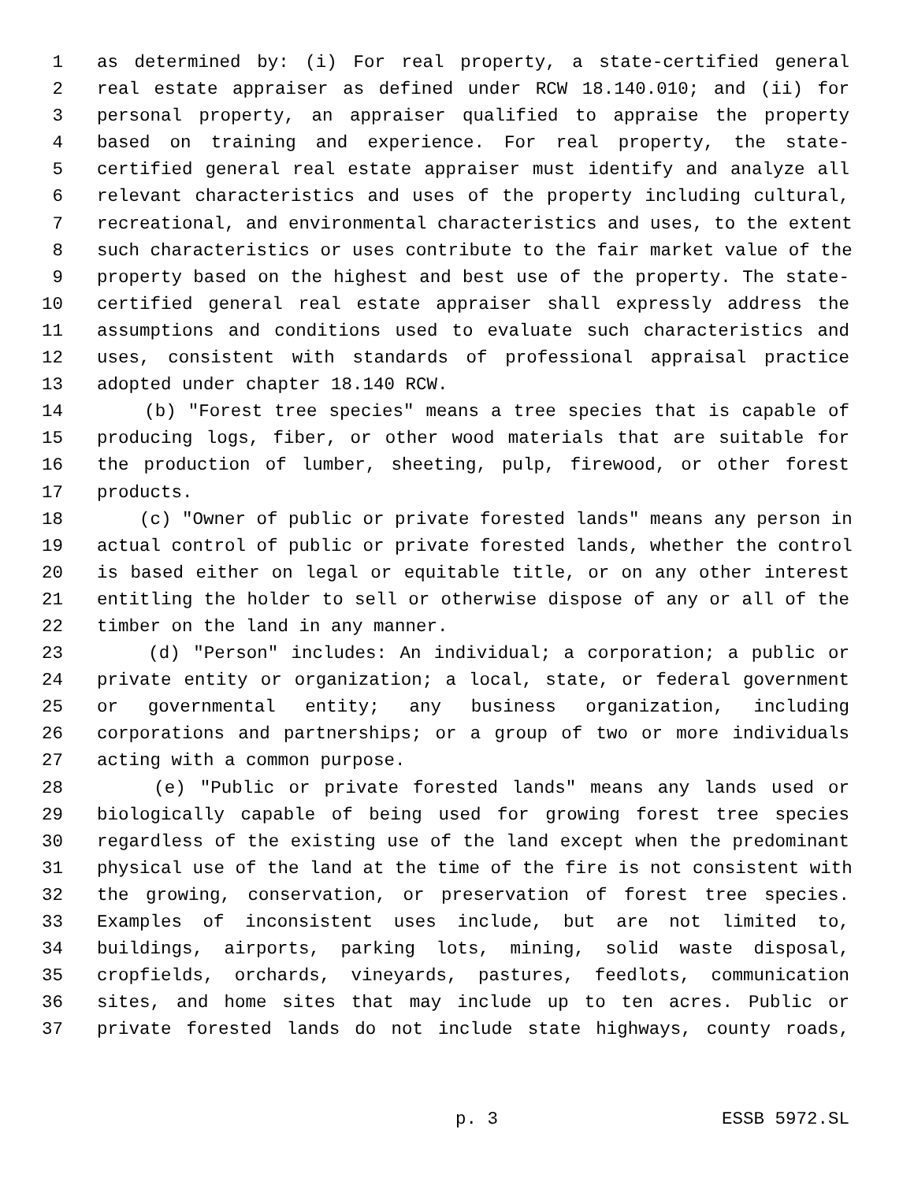1 as determined by: (i) For real property, a state-certified general
2 real estate appraiser as defined under RCW 18.140.010; and (ii) for
3 personal property, an appraiser qualified to appraise the property
4 based on training and experience. For real property, the state-
5 certified general real estate appraiser must identify and analyze all
6 relevant characteristics and uses of the property including cultural,
7 recreational, and environmental characteristics and uses, to the extent
8 such characteristics or uses contribute to the fair market value of the
9 property based on the highest and best use of the property. The state-
10 certified general real estate appraiser shall expressly address the
11 assumptions and conditions used to evaluate such characteristics and
12 uses, consistent with standards of professional appraisal practice
13 adopted under chapter 18.140 RCW.
14 (b) "Forest tree species" means a tree species that is capable of
15 producing logs, fiber, or other wood materials that are suitable for
16 the production of lumber, sheeting, pulp, firewood, or other forest
17 products.
18 (c) "Owner of public or private forested lands" means any person in
19 actual control of public or private forested lands, whether the control
20 is based either on legal or equitable title, or on any other interest
21 entitling the holder to sell or otherwise dispose of any or all of the
22 timber on the land in any manner.
23 (d) "Person" includes: An individual; a corporation; a public or
24 private entity or organization; a local, state, or federal government
25 or governmental entity; any business organization, including
26 corporations and partnerships; or a group of two or more individuals
27 acting with a common purpose.
28 (e) "Public or private forested lands" means any lands used or
29 biologically capable of being used for growing forest tree species
30 regardless of the existing use of the land except when the predominant
31 physical use of the land at the time of the fire is not consistent with
32 the growing, conservation, or preservation of forest tree species.
33 Examples of inconsistent uses include, but are not limited to,
34 buildings, airports, parking lots, mining, solid waste disposal,
35 cropfields, orchards, vineyards, pastures, feedlots, communication
36 sites, and home sites that may include up to ten acres. Public or
37 private forested lands do not include state highways, county roads,
p. 3 ESSB 5972.SL